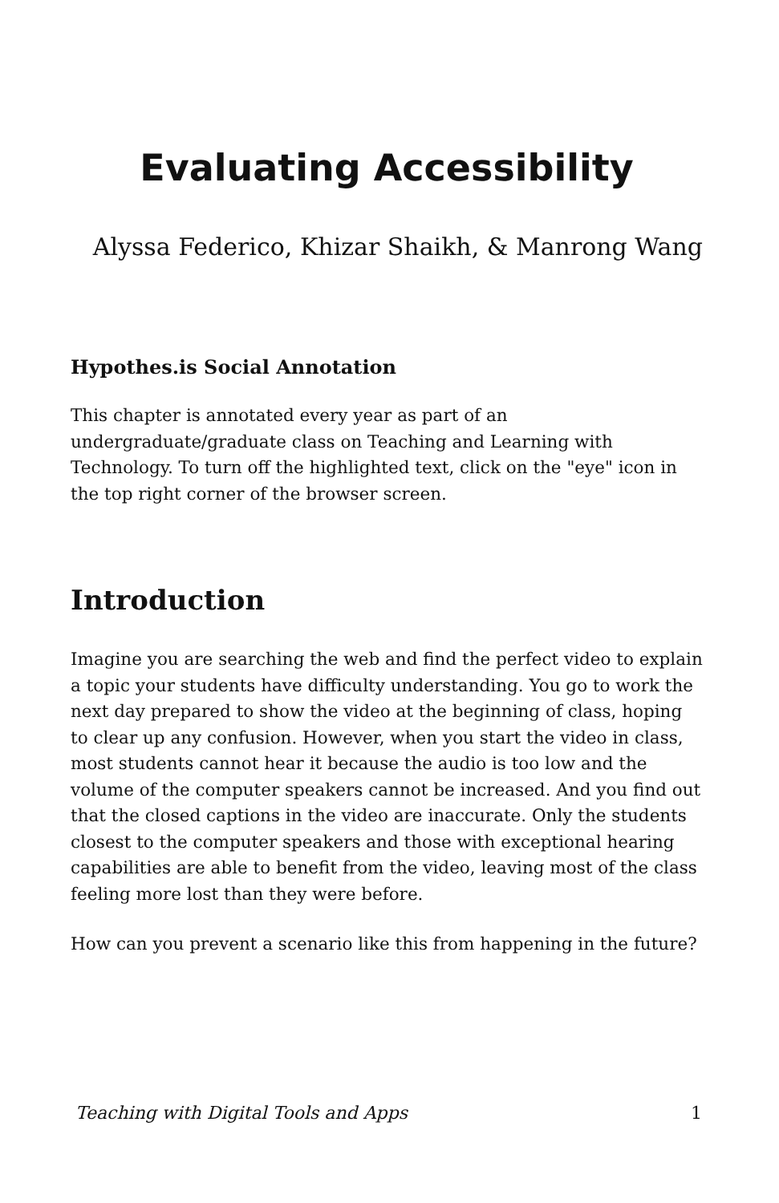Evaluating Accessibility
Alyssa Federico, Khizar Shaikh, & Manrong Wang
Hypothes.is Social Annotation
This chapter is annotated every year as part of an undergraduate/graduate class on Teaching and Learning with Technology. To turn off the highlighted text, click on the "eye" icon in the top right corner of the browser screen.
Introduction
Imagine you are searching the web and find the perfect video to explain a topic your students have difficulty understanding. You go to work the next day prepared to show the video at the beginning of class, hoping to clear up any confusion. However, when you start the video in class, most students cannot hear it because the audio is too low and the volume of the computer speakers cannot be increased. And you find out that the closed captions in the video are inaccurate. Only the students closest to the computer speakers and those with exceptional hearing capabilities are able to benefit from the video, leaving most of the class feeling more lost than they were before.
How can you prevent a scenario like this from happening in the future?
Teaching with Digital Tools and Apps 1